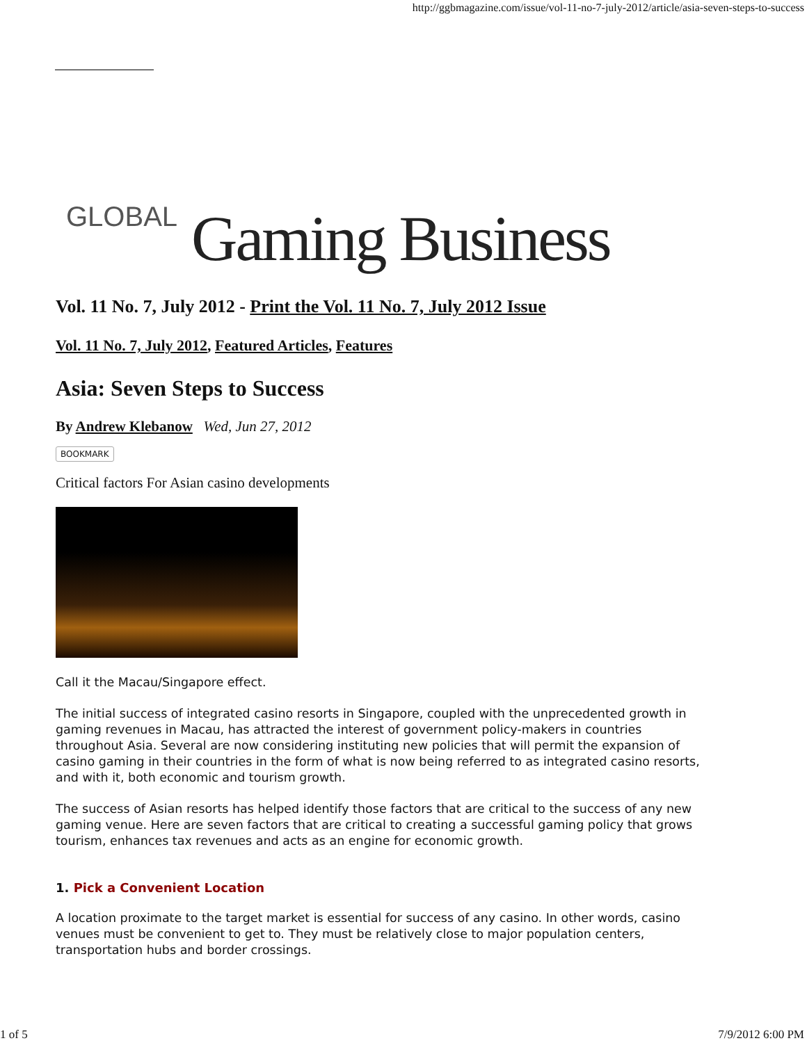http://ggbmagazine.com/issue/vol-11-no-7-july-2012/article/asia-seven-steps-to-success
GLOBAL Gaming Business
Vol. 11 No. 7, July 2012 - Print the Vol. 11 No. 7, July 2012 Issue
Vol. 11 No. 7, July 2012, Featured Articles, Features
Asia: Seven Steps to Success
By Andrew Klebanow Wed, Jun 27, 2012
BOOKMARK
Critical factors For Asian casino developments
Call it the Macau/Singapore effect.
The initial success of integrated casino resorts in Singapore, coupled with the unprecedented growth in gaming revenues in Macau, has attracted the interest of government policy-makers in countries throughout Asia. Several are now considering instituting new policies that will permit the expansion of casino gaming in their countries in the form of what is now being referred to as integrated casino resorts, and with it, both economic and tourism growth.
The success of Asian resorts has helped identify those factors that are critical to the success of any new gaming venue. Here are seven factors that are critical to creating a successful gaming policy that grows tourism, enhances tax revenues and acts as an engine for economic growth.
1. Pick a Convenient Location
A location proximate to the target market is essential for success of any casino. In other words, casino venues must be convenient to get to. They must be relatively close to major population centers, transportation hubs and border crossings.
1 of 5 7/9/2012 6:00 PM